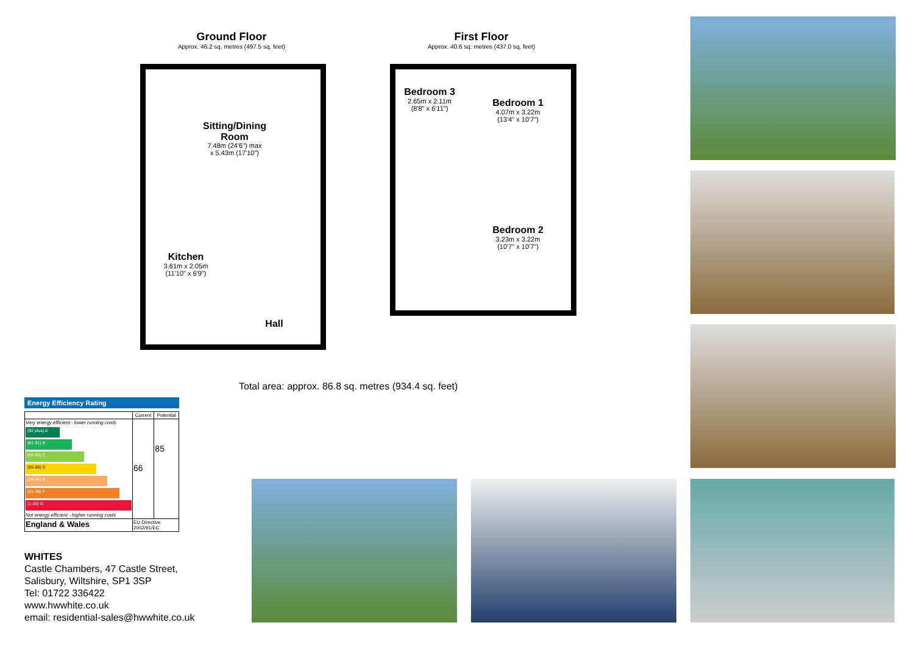Ground Floor
Approx. 46.2 sq. metres (497.5 sq. feet)
First Floor
Approx. 40.6 sq. metres (437.0 sq. feet)
Sitting/Dining Room
7.48m (24'6") max
x 5.43m (17'10")
Kitchen
3.61m x 2.05m
(11'10" x 6'9")
Hall
Bedroom 3
2.65m x 2.11m
(8'8" x 6'11")
Bedroom 1
4.07m x 3.22m
(13'4" x 10'7")
Bedroom 2
3.23m x 3.22m
(10'7" x 10'7")
Total area: approx. 86.8 sq. metres (934.4 sq. feet)
Energy Efficiency Rating
| | Current | Potential |
| --- | --- | --- |
| Very energy efficient - lower running costs (92 plus) A (81-91) B (69-80) C (55-68) D (39-54) E (21-38) F (1-20) G Not energy efficient - higher running costs | 66 | 85 |
| England & Wales | EU Directive 2002/91/EC | |
WHITES
Castle Chambers, 47 Castle Street,
Salisbury, Wiltshire, SP1 3SP
Tel: 01722 336422
www.hwwhite.co.uk
email: residential-sales@hwwhite.co.uk